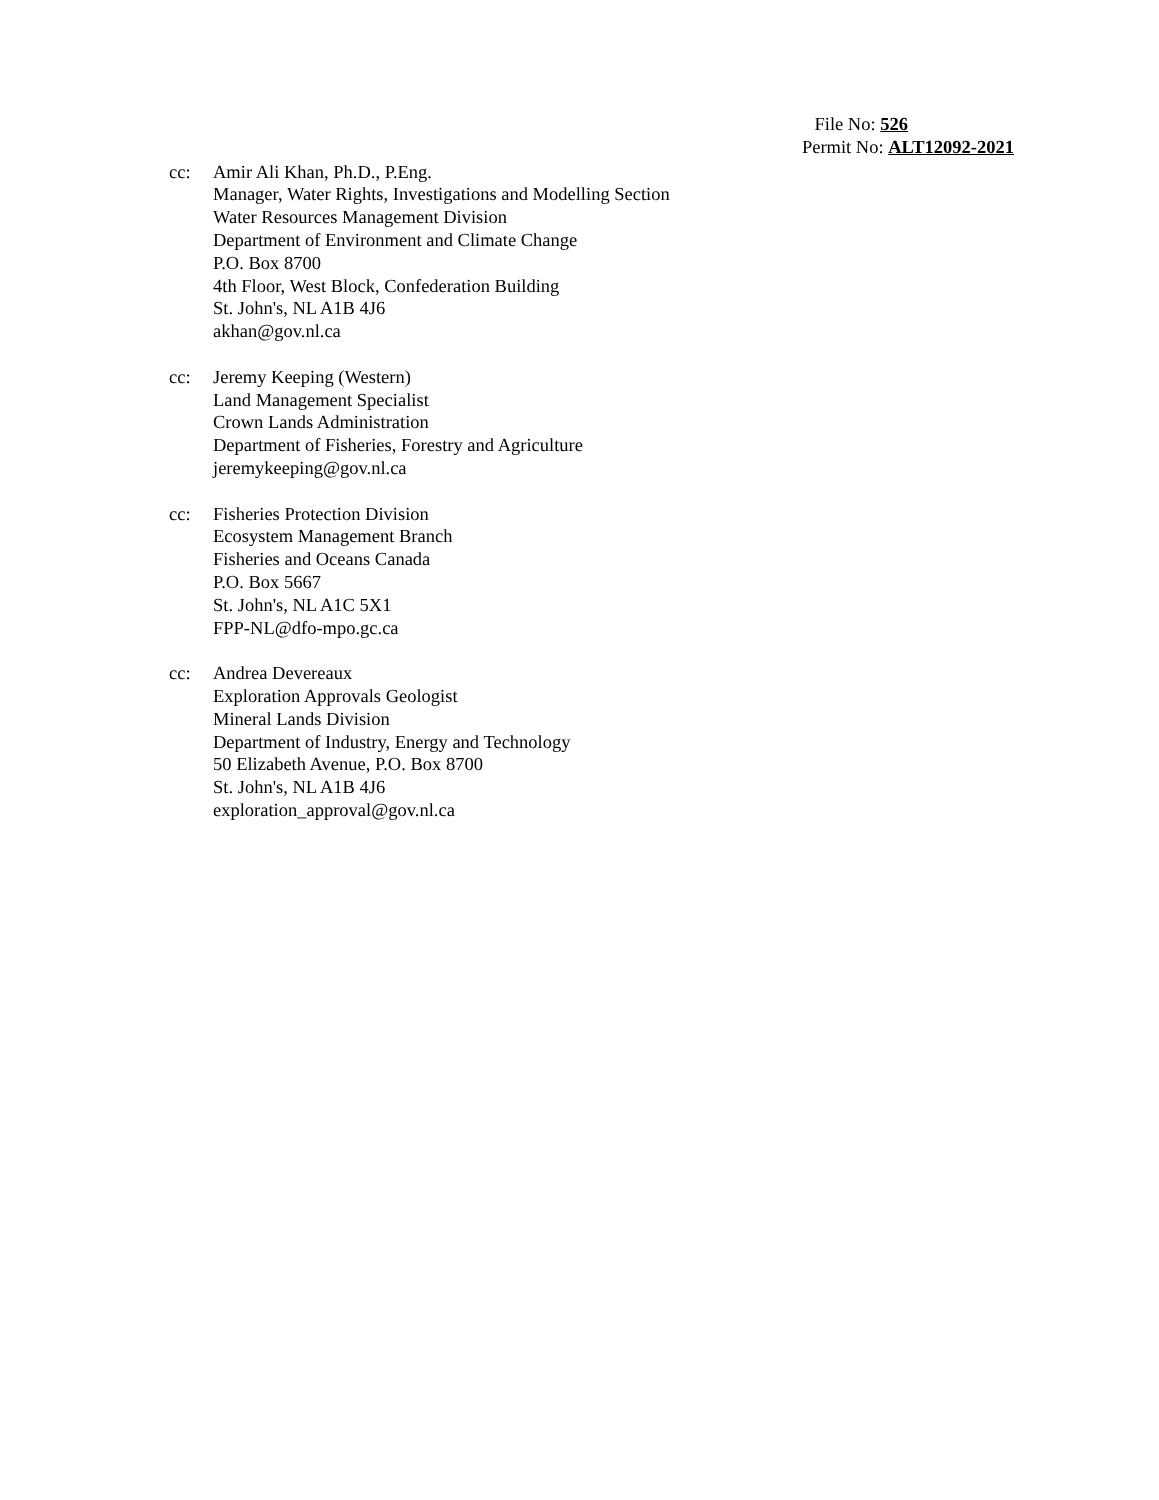File No: 526
Permit No: ALT12092-2021
cc: Amir Ali Khan, Ph.D., P.Eng.
Manager, Water Rights, Investigations and Modelling Section
Water Resources Management Division
Department of Environment and Climate Change
P.O. Box 8700
4th Floor, West Block, Confederation Building
St. John's, NL A1B 4J6
akhan@gov.nl.ca
cc: Jeremy Keeping (Western)
Land Management Specialist
Crown Lands Administration
Department of Fisheries, Forestry and Agriculture
jeremykeeping@gov.nl.ca
cc: Fisheries Protection Division
Ecosystem Management Branch
Fisheries and Oceans Canada
P.O. Box 5667
St. John's, NL A1C 5X1
FPP-NL@dfo-mpo.gc.ca
cc: Andrea Devereaux
Exploration Approvals Geologist
Mineral Lands Division
Department of Industry, Energy and Technology
50 Elizabeth Avenue, P.O. Box 8700
St. John's, NL A1B 4J6
exploration_approval@gov.nl.ca